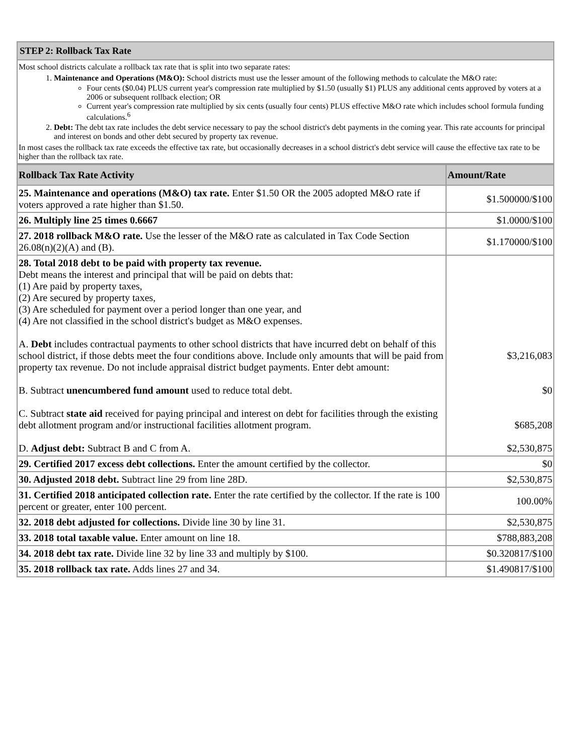| STEP 2: Rollback Tax Rate |
| --- |
Most school districts calculate a rollback tax rate that is split into two separate rates:
1. Maintenance and Operations (M&O): School districts must use the lesser amount of the following methods to calculate the M&O rate:
Four cents ($0.04) PLUS current year's compression rate multiplied by $1.50 (usually $1) PLUS any additional cents approved by voters at a 2006 or subsequent rollback election; OR
Current year's compression rate multiplied by six cents (usually four cents) PLUS effective M&O rate which includes school formula funding calculations.<sup>6</sup>
2. Debt: The debt tax rate includes the debt service necessary to pay the school district's debt payments in the coming year. This rate accounts for principal and interest on bonds and other debt secured by property tax revenue.
In most cases the rollback tax rate exceeds the effective tax rate, but occasionally decreases in a school district's debt service will cause the effective tax rate to be higher than the rollback tax rate.
| Rollback Tax Rate Activity | Amount/Rate |
| --- | --- |
| 25. Maintenance and operations (M&O) tax rate. Enter $1.50 OR the 2005 adopted M&O rate if voters approved a rate higher than $1.50. | $1.500000/$100 |
| 26. Multiply line 25 times 0.6667 | $1.0000/$100 |
| 27. 2018 rollback M&O rate. Use the lesser of the M&O rate as calculated in Tax Code Section 26.08(n)(2)(A) and (B). | $1.170000/$100 |
| 28. Total 2018 debt to be paid with property tax revenue. Debt means the interest and principal that will be paid on debts that: (1) Are paid by property taxes, (2) Are secured by property taxes, (3) Are scheduled for payment over a period longer than one year, and (4) Are not classified in the school district's budget as M&O expenses. A. Debt includes contractual payments to other school districts that have incurred debt on behalf of this school district, if those debts meet the four conditions above. Include only amounts that will be paid from property tax revenue. Do not include appraisal district budget payments. Enter debt amount: B. Subtract unencumbered fund amount used to reduce total debt. C. Subtract state aid received for paying principal and interest on debt for facilities through the existing debt allotment program and/or instructional facilities allotment program. D. Adjust debt: Subtract B and C from A. | $3,216,083 $0 $685,208 $2,530,875 |
| 29. Certified 2017 excess debt collections. Enter the amount certified by the collector. | $0 |
| 30. Adjusted 2018 debt. Subtract line 29 from line 28D. | $2,530,875 |
| 31. Certified 2018 anticipated collection rate. Enter the rate certified by the collector. If the rate is 100 percent or greater, enter 100 percent. | 100.00% |
| 32. 2018 debt adjusted for collections. Divide line 30 by line 31. | $2,530,875 |
| 33. 2018 total taxable value. Enter amount on line 18. | $788,883,208 |
| 34. 2018 debt tax rate. Divide line 32 by line 33 and multiply by $100. | $0.320817/$100 |
| 35. 2018 rollback tax rate. Adds lines 27 and 34. | $1.490817/$100 |